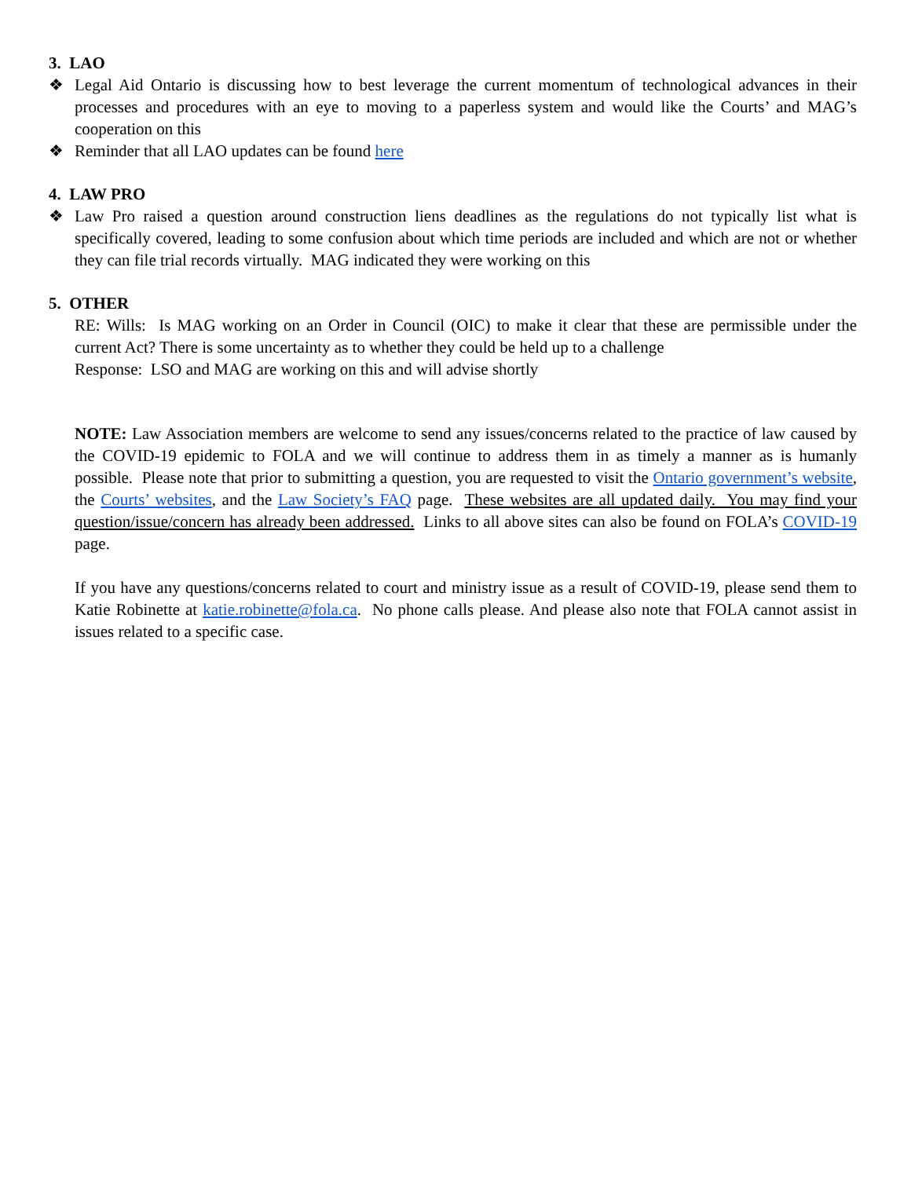3. LAO
❖ Legal Aid Ontario is discussing how to best leverage the current momentum of technological advances in their processes and procedures with an eye to moving to a paperless system and would like the Courts’ and MAG’s cooperation on this
❖ Reminder that all LAO updates can be found here
4. LAW PRO
❖ Law Pro raised a question around construction liens deadlines as the regulations do not typically list what is specifically covered, leading to some confusion about which time periods are included and which are not or whether they can file trial records virtually. MAG indicated they were working on this
5. OTHER
RE: Wills: Is MAG working on an Order in Council (OIC) to make it clear that these are permissible under the current Act? There is some uncertainty as to whether they could be held up to a challenge
Response: LSO and MAG are working on this and will advise shortly
NOTE: Law Association members are welcome to send any issues/concerns related to the practice of law caused by the COVID-19 epidemic to FOLA and we will continue to address them in as timely a manner as is humanly possible. Please note that prior to submitting a question, you are requested to visit the Ontario government’s website, the Courts’ websites, and the Law Society’s FAQ page. These websites are all updated daily. You may find your question/issue/concern has already been addressed. Links to all above sites can also be found on FOLA’s COVID-19 page.
If you have any questions/concerns related to court and ministry issue as a result of COVID-19, please send them to Katie Robinette at katie.robinette@fola.ca. No phone calls please. And please also note that FOLA cannot assist in issues related to a specific case.